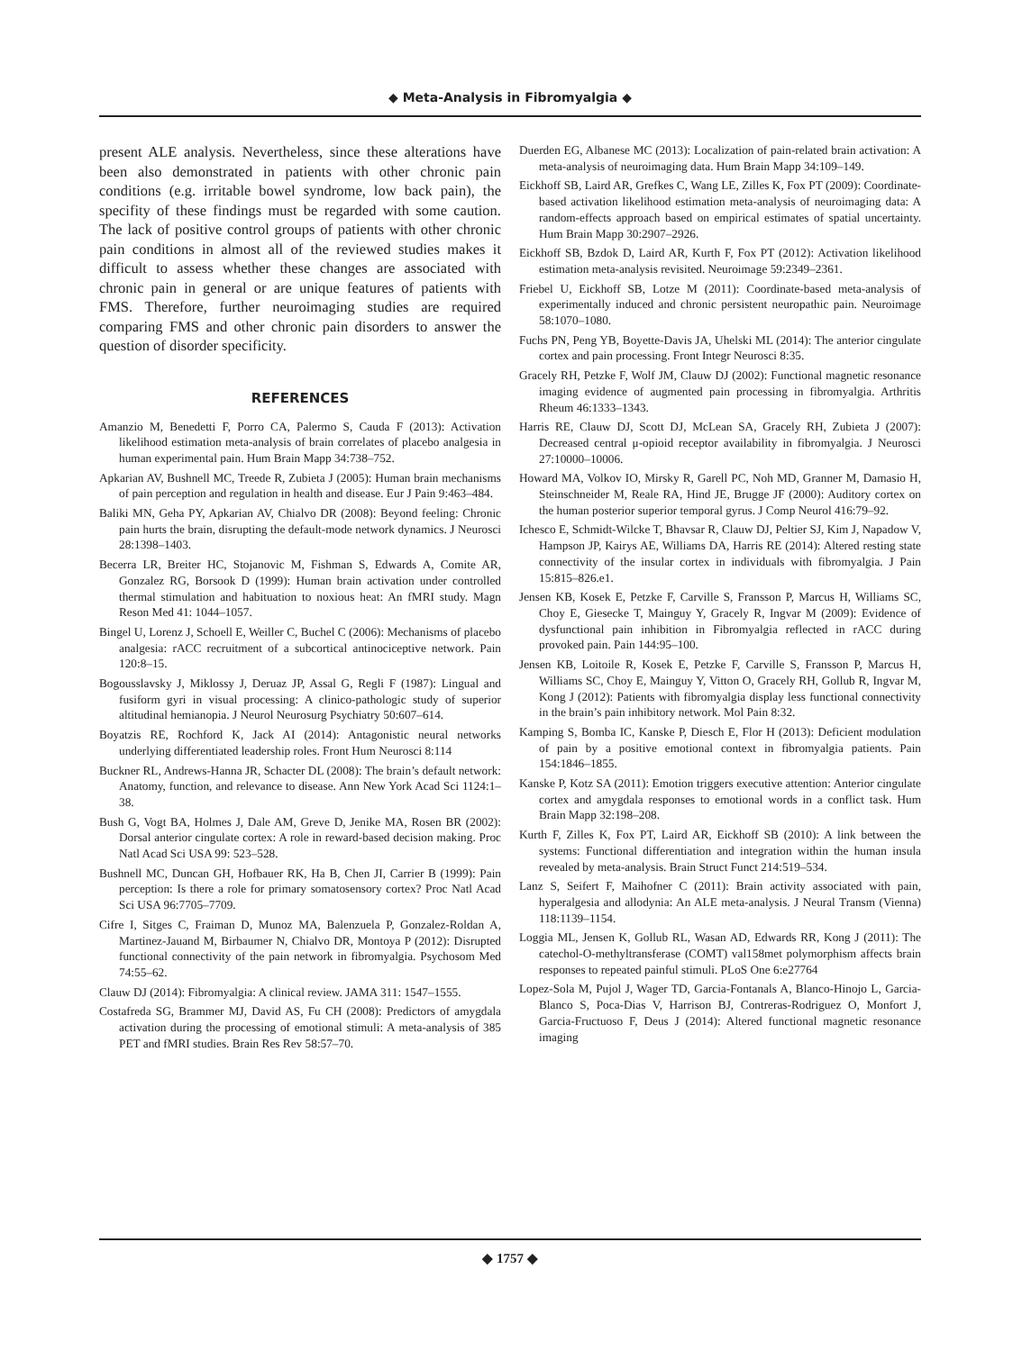◆ Meta-Analysis in Fibromyalgia ◆
present ALE analysis. Nevertheless, since these alterations have been also demonstrated in patients with other chronic pain conditions (e.g. irritable bowel syndrome, low back pain), the specifity of these findings must be regarded with some caution. The lack of positive control groups of patients with other chronic pain conditions in almost all of the reviewed studies makes it difficult to assess whether these changes are associated with chronic pain in general or are unique features of patients with FMS. Therefore, further neuroimaging studies are required comparing FMS and other chronic pain disorders to answer the question of disorder specificity.
REFERENCES
Amanzio M, Benedetti F, Porro CA, Palermo S, Cauda F (2013): Activation likelihood estimation meta-analysis of brain correlates of placebo analgesia in human experimental pain. Hum Brain Mapp 34:738–752.
Apkarian AV, Bushnell MC, Treede R, Zubieta J (2005): Human brain mechanisms of pain perception and regulation in health and disease. Eur J Pain 9:463–484.
Baliki MN, Geha PY, Apkarian AV, Chialvo DR (2008): Beyond feeling: Chronic pain hurts the brain, disrupting the default-mode network dynamics. J Neurosci 28:1398–1403.
Becerra LR, Breiter HC, Stojanovic M, Fishman S, Edwards A, Comite AR, Gonzalez RG, Borsook D (1999): Human brain activation under controlled thermal stimulation and habituation to noxious heat: An fMRI study. Magn Reson Med 41: 1044–1057.
Bingel U, Lorenz J, Schoell E, Weiller C, Buchel C (2006): Mechanisms of placebo analgesia: rACC recruitment of a subcortical antinociceptive network. Pain 120:8–15.
Bogousslavsky J, Miklossy J, Deruaz JP, Assal G, Regli F (1987): Lingual and fusiform gyri in visual processing: A clinico-pathologic study of superior altitudinal hemianopia. J Neurol Neurosurg Psychiatry 50:607–614.
Boyatzis RE, Rochford K, Jack AI (2014): Antagonistic neural networks underlying differentiated leadership roles. Front Hum Neurosci 8:114
Buckner RL, Andrews-Hanna JR, Schacter DL (2008): The brain’s default network: Anatomy, function, and relevance to disease. Ann New York Acad Sci 1124:1–38.
Bush G, Vogt BA, Holmes J, Dale AM, Greve D, Jenike MA, Rosen BR (2002): Dorsal anterior cingulate cortex: A role in reward-based decision making. Proc Natl Acad Sci USA 99: 523–528.
Bushnell MC, Duncan GH, Hofbauer RK, Ha B, Chen JI, Carrier B (1999): Pain perception: Is there a role for primary somatosensory cortex? Proc Natl Acad Sci USA 96:7705–7709.
Cifre I, Sitges C, Fraiman D, Munoz MA, Balenzuela P, Gonzalez-Roldan A, Martinez-Jauand M, Birbaumer N, Chialvo DR, Montoya P (2012): Disrupted functional connectivity of the pain network in fibromyalgia. Psychosom Med 74:55–62.
Clauw DJ (2014): Fibromyalgia: A clinical review. JAMA 311: 1547–1555.
Costafreda SG, Brammer MJ, David AS, Fu CH (2008): Predictors of amygdala activation during the processing of emotional stimuli: A meta-analysis of 385 PET and fMRI studies. Brain Res Rev 58:57–70.
Duerden EG, Albanese MC (2013): Localization of pain-related brain activation: A meta-analysis of neuroimaging data. Hum Brain Mapp 34:109–149.
Eickhoff SB, Laird AR, Grefkes C, Wang LE, Zilles K, Fox PT (2009): Coordinate-based activation likelihood estimation meta-analysis of neuroimaging data: A random-effects approach based on empirical estimates of spatial uncertainty. Hum Brain Mapp 30:2907–2926.
Eickhoff SB, Bzdok D, Laird AR, Kurth F, Fox PT (2012): Activation likelihood estimation meta-analysis revisited. Neuroimage 59:2349–2361.
Friebel U, Eickhoff SB, Lotze M (2011): Coordinate-based meta-analysis of experimentally induced and chronic persistent neuropathic pain. Neuroimage 58:1070–1080.
Fuchs PN, Peng YB, Boyette-Davis JA, Uhelski ML (2014): The anterior cingulate cortex and pain processing. Front Integr Neurosci 8:35.
Gracely RH, Petzke F, Wolf JM, Clauw DJ (2002): Functional magnetic resonance imaging evidence of augmented pain processing in fibromyalgia. Arthritis Rheum 46:1333–1343.
Harris RE, Clauw DJ, Scott DJ, McLean SA, Gracely RH, Zubieta J (2007): Decreased central μ-opioid receptor availability in fibromyalgia. J Neurosci 27:10000–10006.
Howard MA, Volkov IO, Mirsky R, Garell PC, Noh MD, Granner M, Damasio H, Steinschneider M, Reale RA, Hind JE, Brugge JF (2000): Auditory cortex on the human posterior superior temporal gyrus. J Comp Neurol 416:79–92.
Ichesco E, Schmidt-Wilcke T, Bhavsar R, Clauw DJ, Peltier SJ, Kim J, Napadow V, Hampson JP, Kairys AE, Williams DA, Harris RE (2014): Altered resting state connectivity of the insular cortex in individuals with fibromyalgia. J Pain 15:815–826.e1.
Jensen KB, Kosek E, Petzke F, Carville S, Fransson P, Marcus H, Williams SC, Choy E, Giesecke T, Mainguy Y, Gracely R, Ingvar M (2009): Evidence of dysfunctional pain inhibition in Fibromyalgia reflected in rACC during provoked pain. Pain 144:95–100.
Jensen KB, Loitoile R, Kosek E, Petzke F, Carville S, Fransson P, Marcus H, Williams SC, Choy E, Mainguy Y, Vitton O, Gracely RH, Gollub R, Ingvar M, Kong J (2012): Patients with fibromyalgia display less functional connectivity in the brain’s pain inhibitory network. Mol Pain 8:32.
Kamping S, Bomba IC, Kanske P, Diesch E, Flor H (2013): Deficient modulation of pain by a positive emotional context in fibromyalgia patients. Pain 154:1846–1855.
Kanske P, Kotz SA (2011): Emotion triggers executive attention: Anterior cingulate cortex and amygdala responses to emotional words in a conflict task. Hum Brain Mapp 32:198–208.
Kurth F, Zilles K, Fox PT, Laird AR, Eickhoff SB (2010): A link between the systems: Functional differentiation and integration within the human insula revealed by meta-analysis. Brain Struct Funct 214:519–534.
Lanz S, Seifert F, Maihofner C (2011): Brain activity associated with pain, hyperalgesia and allodynia: An ALE meta-analysis. J Neural Transm (Vienna) 118:1139–1154.
Loggia ML, Jensen K, Gollub RL, Wasan AD, Edwards RR, Kong J (2011): The catechol-O-methyltransferase (COMT) val158met polymorphism affects brain responses to repeated painful stimuli. PLoS One 6:e27764
Lopez-Sola M, Pujol J, Wager TD, Garcia-Fontanals A, Blanco-Hinojo L, Garcia-Blanco S, Poca-Dias V, Harrison BJ, Contreras-Rodriguez O, Monfort J, Garcia-Fructuoso F, Deus J (2014): Altered functional magnetic resonance imaging
◆ 1757 ◆